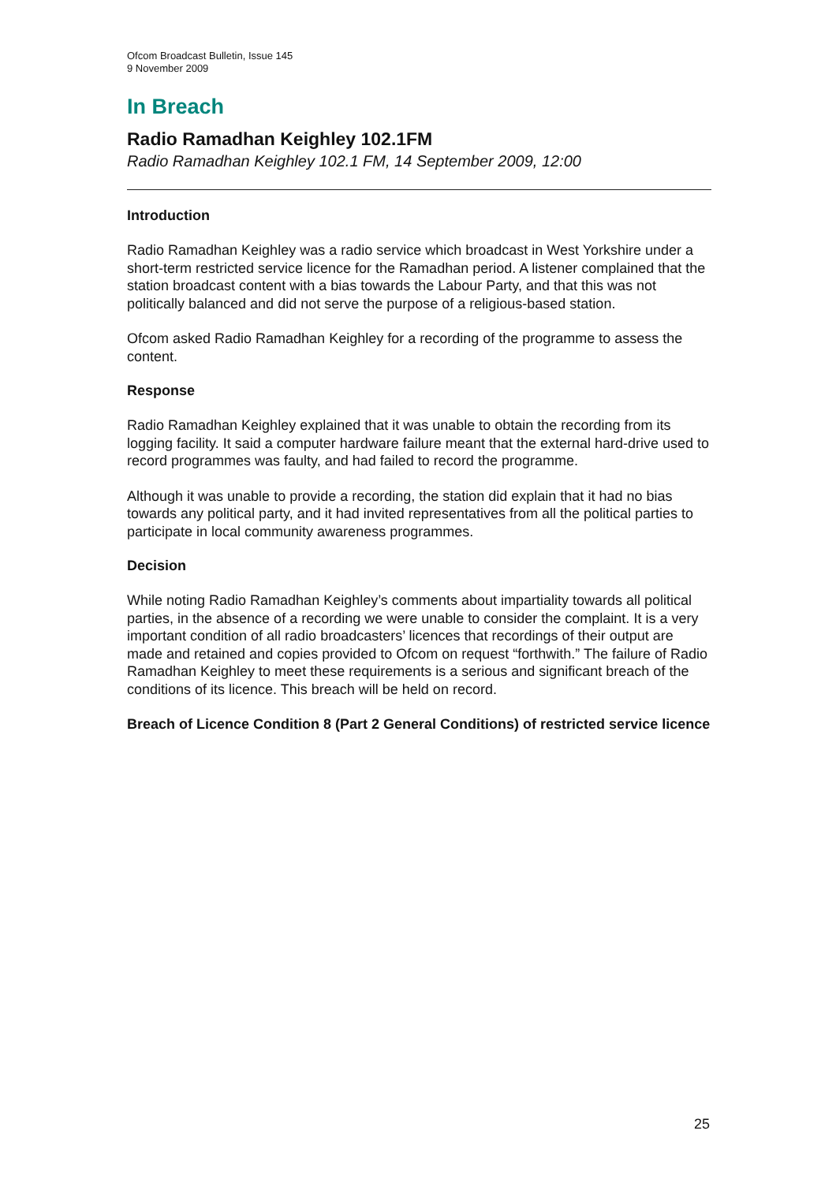Ofcom Broadcast Bulletin, Issue 145
9 November 2009
In Breach
Radio Ramadhan Keighley 102.1FM
Radio Ramadhan Keighley 102.1 FM, 14 September 2009, 12:00
Introduction
Radio Ramadhan Keighley was a radio service which broadcast in West Yorkshire under a short-term restricted service licence for the Ramadhan period. A listener complained that the station broadcast content with a bias towards the Labour Party, and that this was not politically balanced and did not serve the purpose of a religious-based station.
Ofcom asked Radio Ramadhan Keighley for a recording of the programme to assess the content.
Response
Radio Ramadhan Keighley explained that it was unable to obtain the recording from its logging facility. It said a computer hardware failure meant that the external hard-drive used to record programmes was faulty, and had failed to record the programme.
Although it was unable to provide a recording, the station did explain that it had no bias towards any political party, and it had invited representatives from all the political parties to participate in local community awareness programmes.
Decision
While noting Radio Ramadhan Keighley’s comments about impartiality towards all political parties, in the absence of a recording we were unable to consider the complaint. It is a very important condition of all radio broadcasters’ licences that recordings of their output are made and retained and copies provided to Ofcom on request “forthwith.” The failure of Radio Ramadhan Keighley to meet these requirements is a serious and significant breach of the conditions of its licence. This breach will be held on record.
Breach of Licence Condition 8 (Part 2 General Conditions) of restricted service licence
25